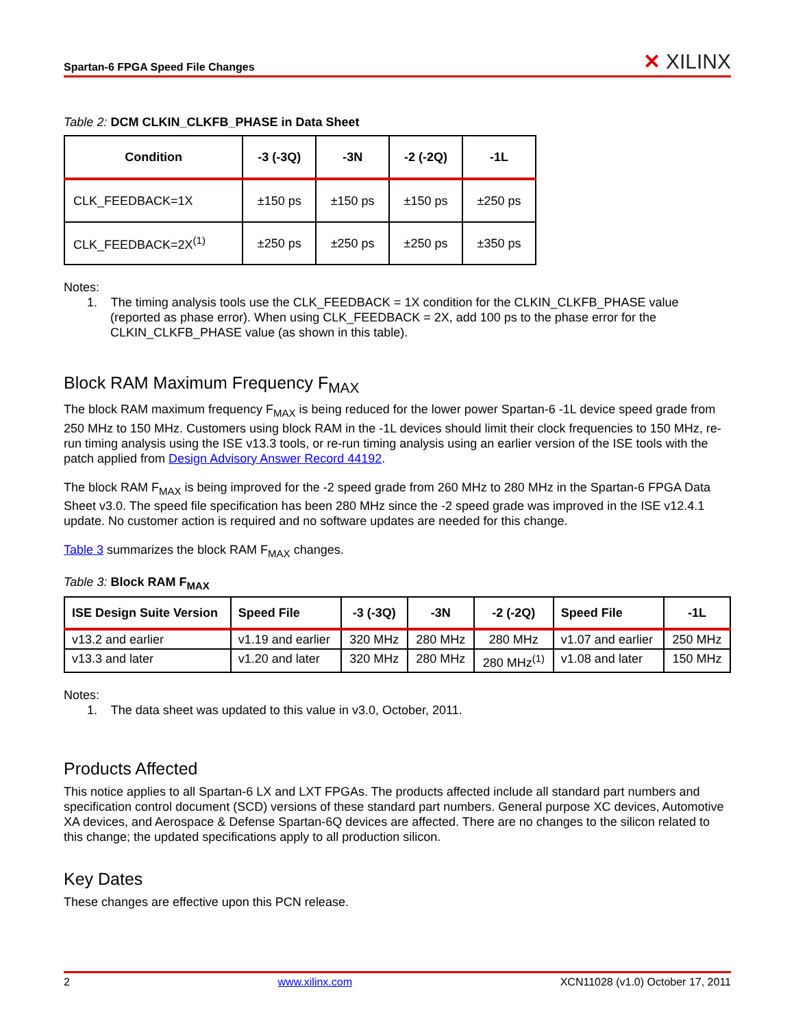Spartan-6 FPGA Speed File Changes ✕ XILINX
Table 2: DCM CLKIN_CLKFB_PHASE in Data Sheet
| Condition | -3 (-3Q) | -3N | -2 (-2Q) | -1L |
| --- | --- | --- | --- | --- |
| CLK_FEEDBACK=1X | ±150 ps | ±150 ps | ±150 ps | ±250 ps |
| CLK_FEEDBACK=2X<sup>(1)</sup> | ±250 ps | ±250 ps | ±250 ps | ±350 ps |
Notes:
1. The timing analysis tools use the CLK_FEEDBACK = 1X condition for the CLKIN_CLKFB_PHASE value (reported as phase error). When using CLK_FEEDBACK = 2X, add 100 ps to the phase error for the CLKIN_CLKFB_PHASE value (as shown in this table).
Block RAM Maximum Frequency F<sub>MAX</sub>
The block RAM maximum frequency F<sub>MAX</sub> is being reduced for the lower power Spartan-6 -1L device speed grade from 250 MHz to 150 MHz. Customers using block RAM in the -1L devices should limit their clock frequencies to 150 MHz, re-run timing analysis using the ISE v13.3 tools, or re-run timing analysis using an earlier version of the ISE tools with the patch applied from Design Advisory Answer Record 44192.
The block RAM F<sub>MAX</sub> is being improved for the -2 speed grade from 260 MHz to 280 MHz in the Spartan-6 FPGA Data Sheet v3.0. The speed file specification has been 280 MHz since the -2 speed grade was improved in the ISE v12.4.1 update. No customer action is required and no software updates are needed for this change.
Table 3 summarizes the block RAM F<sub>MAX</sub> changes.
Table 3: Block RAM F<sub>MAX</sub>
| ISE Design Suite Version | Speed File | -3 (-3Q) | -3N | -2 (-2Q) | Speed File | -1L |
| --- | --- | --- | --- | --- | --- | --- |
| v13.2 and earlier | v1.19 and earlier | 320 MHz | 280 MHz | 280 MHz | v1.07 and earlier | 250 MHz |
| v13.3 and later | v1.20 and later | 320 MHz | 280 MHz | 280 MHz<sup>(1)</sup> | v1.08 and later | 150 MHz |
Notes:
1. The data sheet was updated to this value in v3.0, October, 2011.
Products Affected
This notice applies to all Spartan-6 LX and LXT FPGAs. The products affected include all standard part numbers and specification control document (SCD) versions of these standard part numbers. General purpose XC devices, Automotive XA devices, and Aerospace & Defense Spartan-6Q devices are affected. There are no changes to the silicon related to this change; the updated specifications apply to all production silicon.
Key Dates
These changes are effective upon this PCN release.
2 www.xilinx.com XCN11028 (v1.0) October 17, 2011